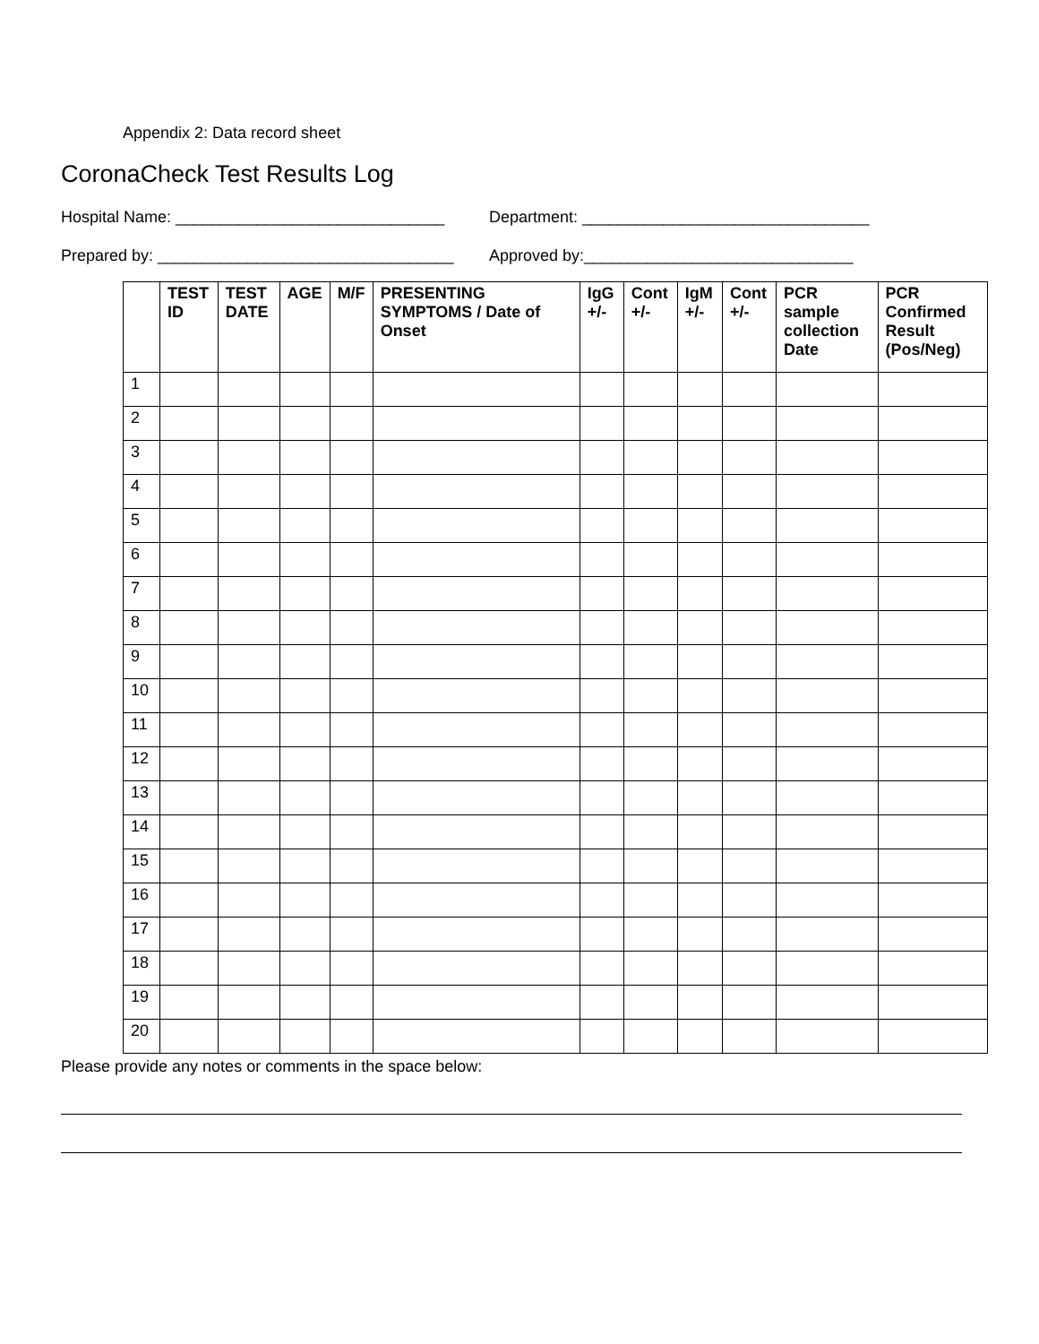Appendix 2: Data record sheet
CoronaCheck Test Results Log
Hospital Name: ______________________________
Department: ________________________________
Prepared by: _________________________________
Approved by:______________________________
| | TEST ID | TEST DATE | AGE | M/F | PRESENTING SYMPTOMS / Date of Onset | IgG +/- | Cont +/- | IgM +/- | Cont +/- | PCR sample collection Date | PCR Confirmed Result (Pos/Neg) |
| --- | --- | --- | --- | --- | --- | --- | --- | --- | --- | --- | --- |
| 1 | | | | | | | | | | | |
| 2 | | | | | | | | | | | |
| 3 | | | | | | | | | | | |
| 4 | | | | | | | | | | | |
| 5 | | | | | | | | | | | |
| 6 | | | | | | | | | | | |
| 7 | | | | | | | | | | | |
| 8 | | | | | | | | | | | |
| 9 | | | | | | | | | | | |
| 10 | | | | | | | | | | | |
| 11 | | | | | | | | | | | |
| 12 | | | | | | | | | | | |
| 13 | | | | | | | | | | | |
| 14 | | | | | | | | | | | |
| 15 | | | | | | | | | | | |
| 16 | | | | | | | | | | | |
| 17 | | | | | | | | | | | |
| 18 | | | | | | | | | | | |
| 19 | | | | | | | | | | | |
| 20 | | | | | | | | | | | |
Please provide any notes or comments in the space below: